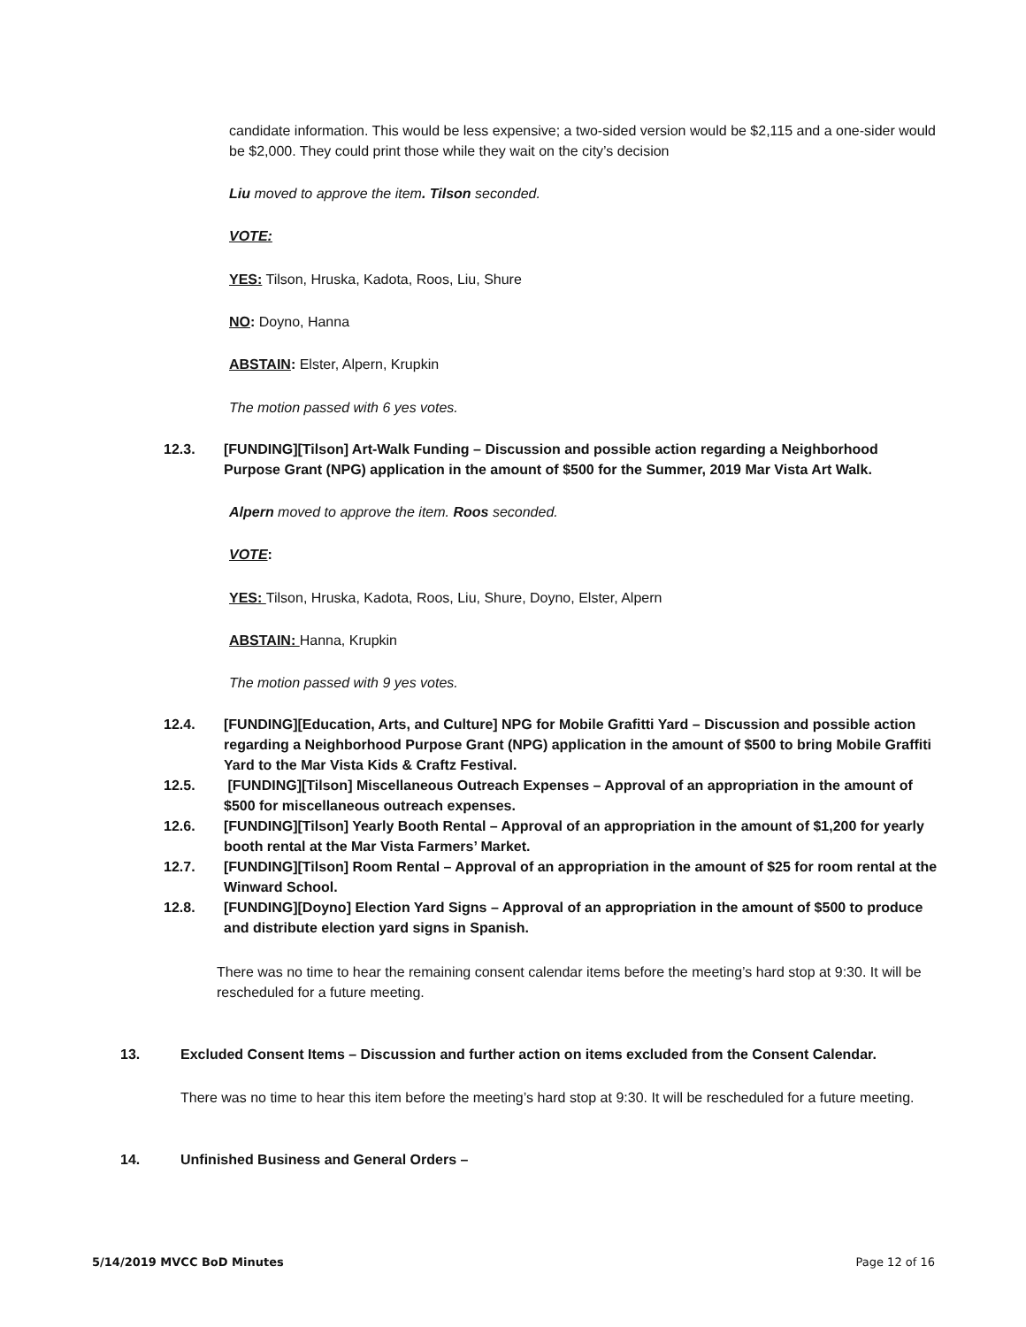candidate information. This would be less expensive; a two-sided version would be $2,115 and a one-sider would be $2,000. They could print those while they wait on the city’s decision
Liu moved to approve the item. Tilson seconded.
VOTE:
YES: Tilson, Hruska, Kadota, Roos, Liu, Shure
NO: Doyno, Hanna
ABSTAIN: Elster, Alpern, Krupkin
The motion passed with 6 yes votes.
12.3. [FUNDING][Tilson] Art-Walk Funding – Discussion and possible action regarding a Neighborhood Purpose Grant (NPG) application in the amount of $500 for the Summer, 2019 Mar Vista Art Walk.
Alpern moved to approve the item. Roos seconded.
VOTE:
YES: Tilson, Hruska, Kadota, Roos, Liu, Shure, Doyno, Elster, Alpern
ABSTAIN: Hanna, Krupkin
The motion passed with 9 yes votes.
12.4. [FUNDING][Education, Arts, and Culture] NPG for Mobile Grafitti Yard – Discussion and possible action regarding a Neighborhood Purpose Grant (NPG) application in the amount of $500 to bring Mobile Graffiti Yard to the Mar Vista Kids & Craftz Festival.
12.5. [FUNDING][Tilson] Miscellaneous Outreach Expenses – Approval of an appropriation in the amount of $500 for miscellaneous outreach expenses.
12.6. [FUNDING][Tilson] Yearly Booth Rental – Approval of an appropriation in the amount of $1,200 for yearly booth rental at the Mar Vista Farmers’ Market.
12.7. [FUNDING][Tilson] Room Rental – Approval of an appropriation in the amount of $25 for room rental at the Winward School.
12.8. [FUNDING][Doyno] Election Yard Signs – Approval of an appropriation in the amount of $500 to produce and distribute election yard signs in Spanish.
There was no time to hear the remaining consent calendar items before the meeting’s hard stop at 9:30. It will be rescheduled for a future meeting.
13. Excluded Consent Items – Discussion and further action on items excluded from the Consent Calendar.
There was no time to hear this item before the meeting’s hard stop at 9:30. It will be rescheduled for a future meeting.
14. Unfinished Business and General Orders –
5/14/2019 MVCC BoD Minutes Page 12 of 16